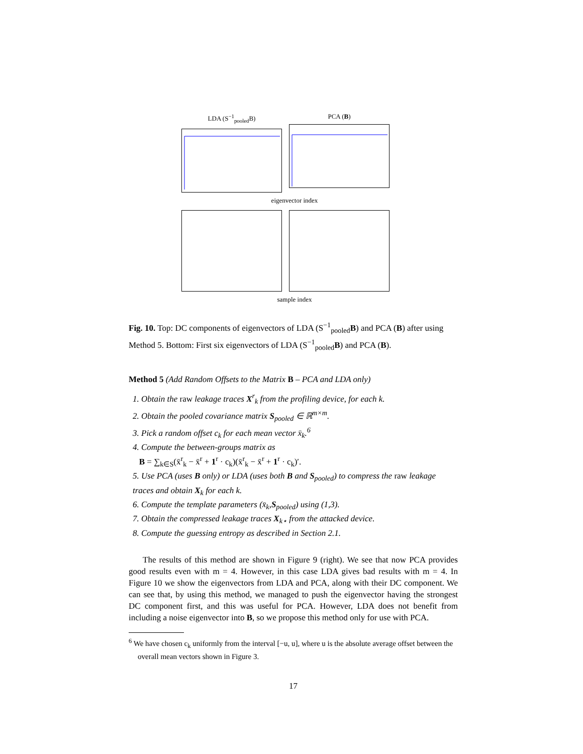LDA (S<sup>−1</sup><sub>pooled</sub>B) PCA (B)
eigenvector index
sample index
Fig. 10. Top: DC components of eigenvectors of LDA (S<sup>−1</sup><sub>pooled</sub>B) and PCA (B) after using Method 5. Bottom: First six eigenvectors of LDA (S<sup>−1</sup><sub>pooled</sub>B) and PCA (B).
Method 5 (Add Random Offsets to the Matrix B – PCA and LDA only)
1. Obtain the raw leakage traces X<sup>r</sup><sub>k</sub> from the profiling device, for each k.
2. Obtain the pooled covariance matrix S<sub>pooled</sub> ∈ ℝ<sup>m×m</sup>.
3. Pick a random offset c<sub>k</sub> for each mean vector x̄<sub>k</sub>.<sup>6</sup>
4. Compute the between-groups matrix as
B = ∑<sub>k∈S</sub>(x̄<sup>r</sup><sub>k</sub> − x̄<sup>r</sup> + 1<sup>r</sup> · c<sub>k</sub>)(x̄<sup>r</sup><sub>k</sub> − x̄<sup>r</sup> + 1<sup>r</sup> · c<sub>k</sub>)′.
5. Use PCA (uses B only) or LDA (uses both B and S<sub>pooled</sub>) to compress the raw leakage traces and obtain X<sub>k</sub> for each k.
6. Compute the template parameters (x̄<sub>k</sub>,S<sub>pooled</sub>) using (1,3).
7. Obtain the compressed leakage traces X<sub>k⋆</sub> from the attacked device.
8. Compute the guessing entropy as described in Section 2.1.
The results of this method are shown in Figure 9 (right). We see that now PCA provides good results even with m = 4. However, in this case LDA gives bad results with m = 4. In Figure 10 we show the eigenvectors from LDA and PCA, along with their DC component. We can see that, by using this method, we managed to push the eigenvector having the strongest DC component first, and this was useful for PCA. However, LDA does not benefit from including a noise eigenvector into B, so we propose this method only for use with PCA.
<sup>6</sup> We have chosen c<sub>k</sub> uniformly from the interval [−u, u], where u is the absolute average offset between the overall mean vectors shown in Figure 3.
17